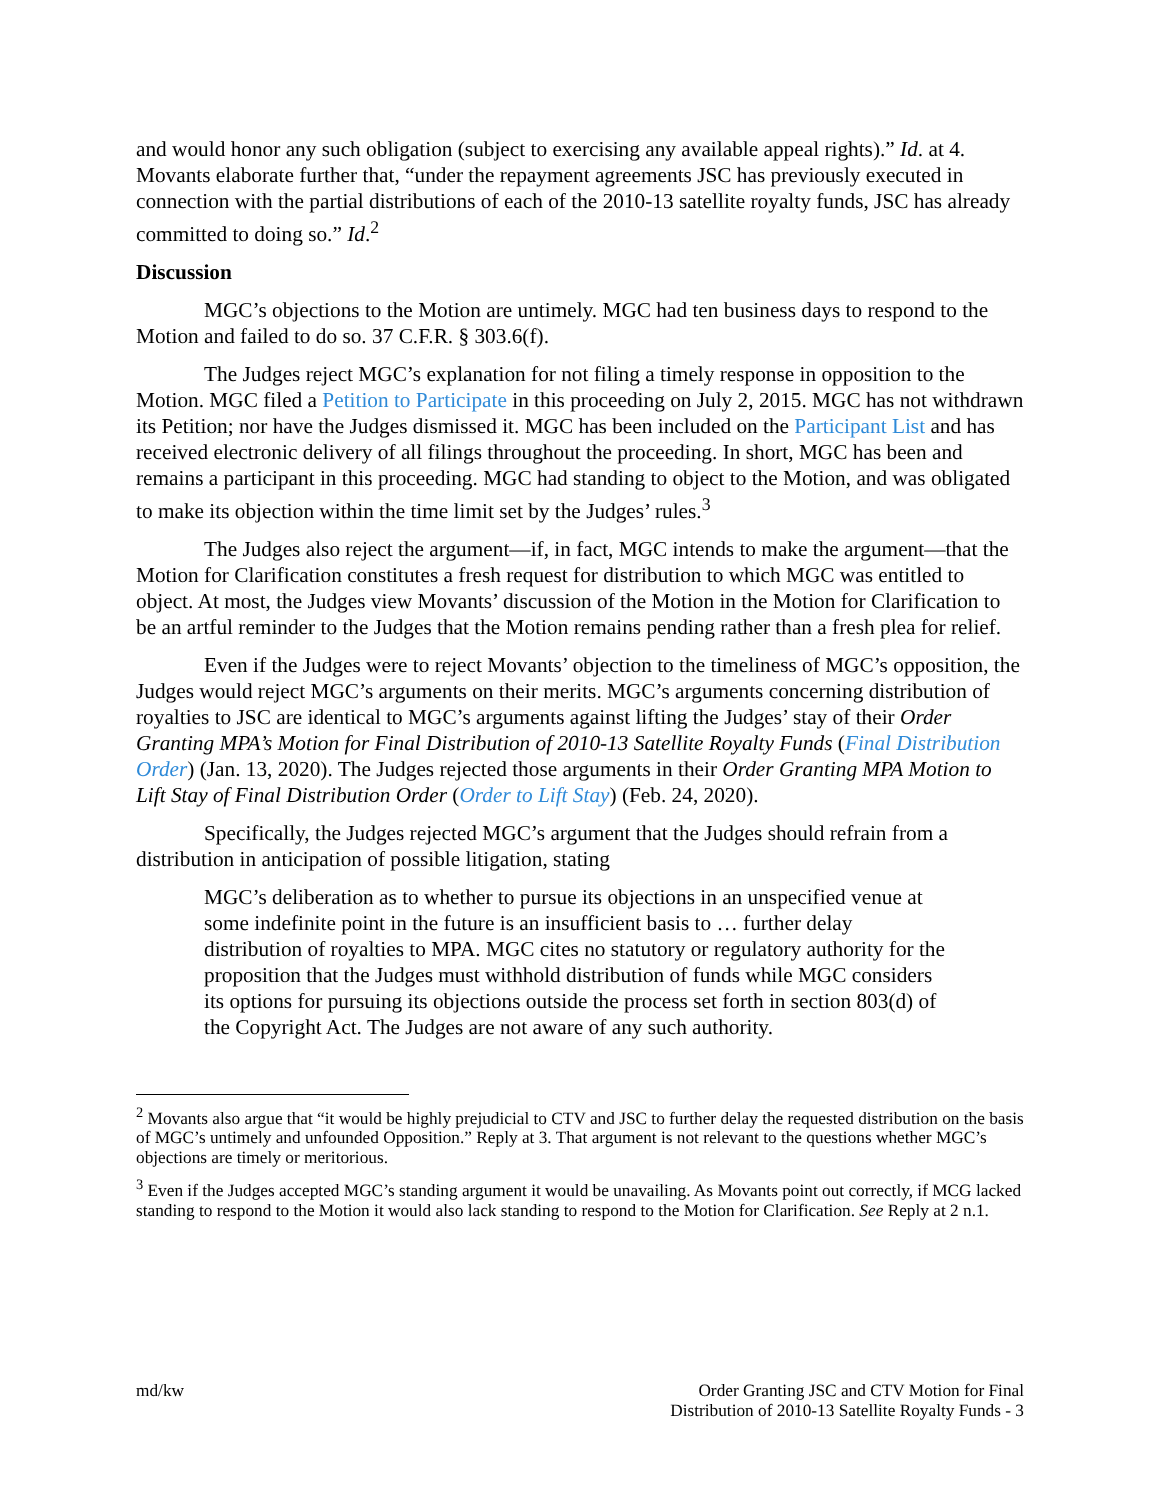and would honor any such obligation (subject to exercising any available appeal rights).” Id. at 4. Movants elaborate further that, “under the repayment agreements JSC has previously executed in connection with the partial distributions of each of the 2010-13 satellite royalty funds, JSC has already committed to doing so.” Id.<sup>2</sup>
Discussion
MGC’s objections to the Motion are untimely. MGC had ten business days to respond to the Motion and failed to do so. 37 C.F.R. § 303.6(f).
The Judges reject MGC’s explanation for not filing a timely response in opposition to the Motion. MGC filed a Petition to Participate in this proceeding on July 2, 2015. MGC has not withdrawn its Petition; nor have the Judges dismissed it. MGC has been included on the Participant List and has received electronic delivery of all filings throughout the proceeding. In short, MGC has been and remains a participant in this proceeding. MGC had standing to object to the Motion, and was obligated to make its objection within the time limit set by the Judges’ rules.<sup>3</sup>
The Judges also reject the argument—if, in fact, MGC intends to make the argument—that the Motion for Clarification constitutes a fresh request for distribution to which MGC was entitled to object. At most, the Judges view Movants’ discussion of the Motion in the Motion for Clarification to be an artful reminder to the Judges that the Motion remains pending rather than a fresh plea for relief.
Even if the Judges were to reject Movants’ objection to the timeliness of MGC’s opposition, the Judges would reject MGC’s arguments on their merits. MGC’s arguments concerning distribution of royalties to JSC are identical to MGC’s arguments against lifting the Judges’ stay of their Order Granting MPA’s Motion for Final Distribution of 2010-13 Satellite Royalty Funds (Final Distribution Order) (Jan. 13, 2020). The Judges rejected those arguments in their Order Granting MPA Motion to Lift Stay of Final Distribution Order (Order to Lift Stay) (Feb. 24, 2020).
Specifically, the Judges rejected MGC’s argument that the Judges should refrain from a distribution in anticipation of possible litigation, stating
MGC’s deliberation as to whether to pursue its objections in an unspecified venue at some indefinite point in the future is an insufficient basis to … further delay distribution of royalties to MPA. MGC cites no statutory or regulatory authority for the proposition that the Judges must withhold distribution of funds while MGC considers its options for pursuing its objections outside the process set forth in section 803(d) of the Copyright Act. The Judges are not aware of any such authority.
<sup>2</sup> Movants also argue that “it would be highly prejudicial to CTV and JSC to further delay the requested distribution on the basis of MGC’s untimely and unfounded Opposition.” Reply at 3. That argument is not relevant to the questions whether MGC’s objections are timely or meritorious.
<sup>3</sup> Even if the Judges accepted MGC’s standing argument it would be unavailing. As Movants point out correctly, if MCG lacked standing to respond to the Motion it would also lack standing to respond to the Motion for Clarification. See Reply at 2 n.1.
md/kw Order Granting JSC and CTV Motion for Final
Distribution of 2010-13 Satellite Royalty Funds - 3